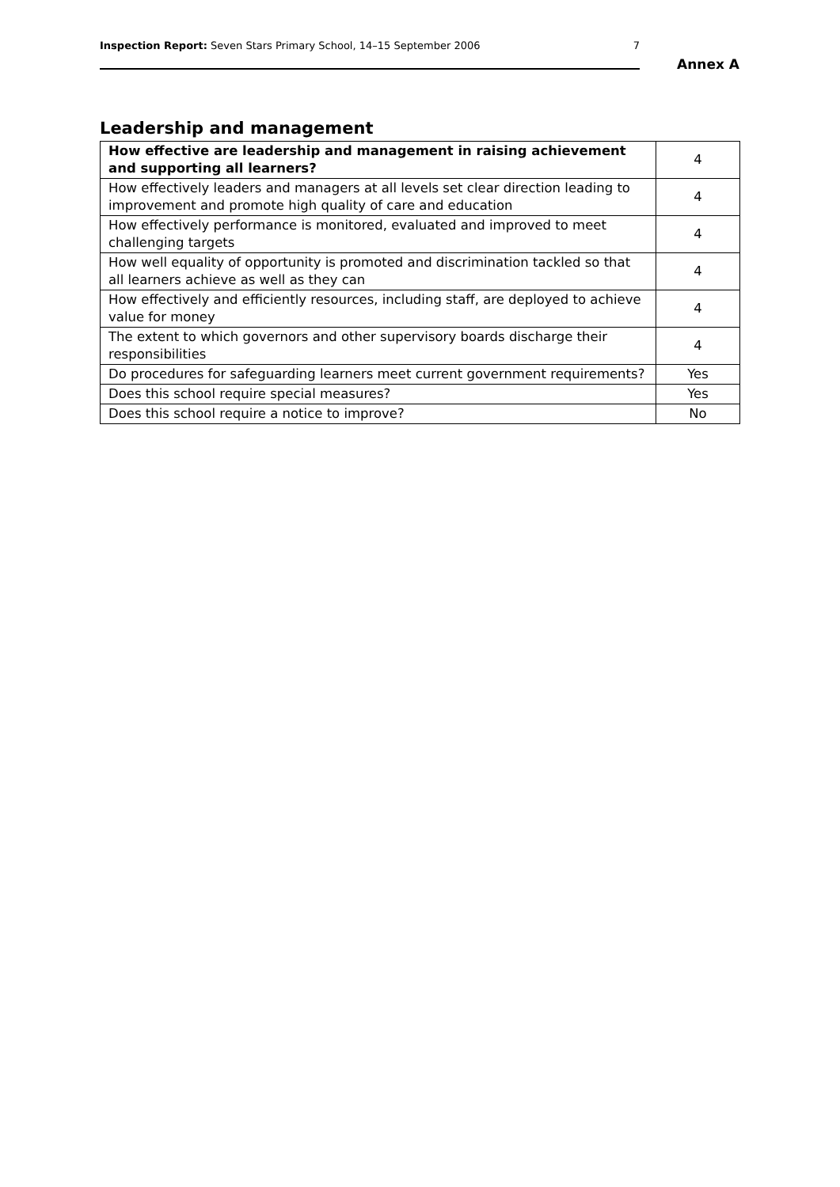Inspection Report: Seven Stars Primary School, 14–15 September 2006 7
Annex A
Leadership and management
| How effective are leadership and management in raising achievement and supporting all learners? | 4 |
| How effectively leaders and managers at all levels set clear direction leading to improvement and promote high quality of care and education | 4 |
| How effectively performance is monitored, evaluated and improved to meet challenging targets | 4 |
| How well equality of opportunity is promoted and discrimination tackled so that all learners achieve as well as they can | 4 |
| How effectively and efficiently resources, including staff, are deployed to achieve value for money | 4 |
| The extent to which governors and other supervisory boards discharge their responsibilities | 4 |
| Do procedures for safeguarding learners meet current government requirements? | Yes |
| Does this school require special measures? | Yes |
| Does this school require a notice to improve? | No |